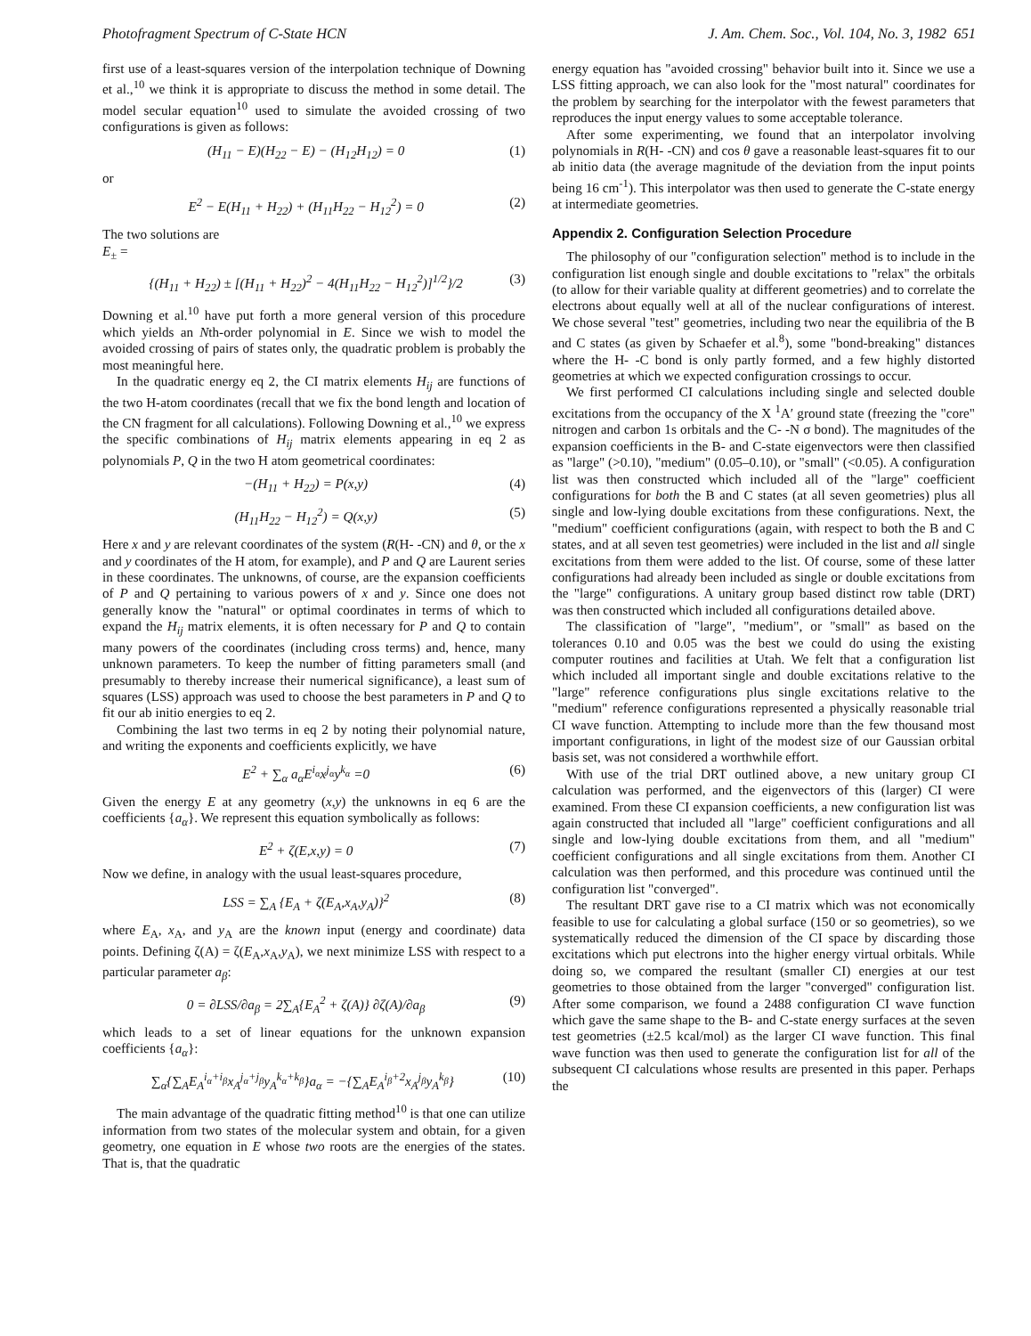Photofragment Spectrum of C-State HCN J. Am. Chem. Soc., Vol. 104, No. 3, 1982 651
first use of a least-squares version of the interpolation technique of Downing et al.,<sup>10</sup> we think it is appropriate to discuss the method in some detail. The model secular equation<sup>10</sup> used to simulate the avoided crossing of two configurations is given as follows:
(H<sub>11</sub> − E)(H<sub>22</sub> − E) − (H<sub>12</sub>H<sub>12</sub>) = 0 (1)
or
E<sup>2</sup> − E(H<sub>11</sub> + H<sub>22</sub>) + (H<sub>11</sub>H<sub>22</sub> − H<sub>12</sub><sup>2</sup>) = 0 (2)
The two solutions are
E<sub>±</sub> =
{(H<sub>11</sub> + H<sub>22</sub>) ± [(H<sub>11</sub> + H<sub>22</sub>)<sup>2</sup> − 4(H<sub>11</sub>H<sub>22</sub> − H<sub>12</sub><sup>2</sup>)]<sup>1/2</sup>}/2 (3)
Downing et al.<sup>10</sup> have put forth a more general version of this procedure which yields an Nth-order polynomial in E. Since we wish to model the avoided crossing of pairs of states only, the quadratic problem is probably the most meaningful here.
In the quadratic energy eq 2, the CI matrix elements H<sub>ij</sub> are functions of the two H-atom coordinates (recall that we fix the bond length and location of the CN fragment for all calculations). Following Downing et al.,<sup>10</sup> we express the specific combinations of H<sub>ij</sub> matrix elements appearing in eq 2 as polynomials P, Q in the two H atom geometrical coordinates:
−(H<sub>11</sub> + H<sub>22</sub>) = P(x,y) (4)
(H<sub>11</sub>H<sub>22</sub> − H<sub>12</sub><sup>2</sup>) = Q(x,y) (5)
Here x and y are relevant coordinates of the system (R(H- -CN) and θ, or the x and y coordinates of the H atom, for example), and P and Q are Laurent series in these coordinates. The unknowns, of course, are the expansion coefficients of P and Q pertaining to various powers of x and y. Since one does not generally know the "natural" or optimal coordinates in terms of which to expand the H<sub>ij</sub> matrix elements, it is often necessary for P and Q to contain many powers of the coordinates (including cross terms) and, hence, many unknown parameters. To keep the number of fitting parameters small (and presumably to thereby increase their numerical significance), a least sum of squares (LSS) approach was used to choose the best parameters in P and Q to fit our ab initio energies to eq 2.
Combining the last two terms in eq 2 by noting their polynomial nature, and writing the exponents and coefficients explicitly, we have
E<sup>2</sup> + ∑<sub>α</sub> a<sub>α</sub>E<sup>i<sub>α</sub></sup>x<sup>j<sub>α</sub></sup>y<sup>k<sub>α</sub></sup> =0 (6)
Given the energy E at any geometry (x,y) the unknowns in eq 6 are the coefficients {a<sub>α</sub>}. We represent this equation symbolically as follows:
E<sup>2</sup> + ζ(E,x,y) = 0 (7)
Now we define, in analogy with the usual least-squares procedure,
LSS = ∑<sub>A</sub> {E<sub>A</sub> + ζ(E<sub>A</sub>,x<sub>A</sub>,y<sub>A</sub>)}<sup>2</sup> (8)
where E<sub>A</sub>, x<sub>A</sub>, and y<sub>A</sub> are the known input (energy and coordinate) data points. Defining ζ(A) = ζ(E<sub>A</sub>,x<sub>A</sub>,y<sub>A</sub>), we next minimize LSS with respect to a particular parameter a<sub>β</sub>:
0 = ∂LSS/∂a<sub>β</sub> = 2∑<sub>A</sub>{E<sub>A</sub><sup>2</sup> + ζ(A)} ∂ζ(A)/∂a<sub>β</sub> (9)
which leads to a set of linear equations for the unknown expansion coefficients {a<sub>α</sub>}:
∑<sub>α</sub>{∑<sub>A</sub>E<sub>A</sub><sup>i<sub>α</sub>+i<sub>β</sub></sup>x<sub>A</sub><sup>j<sub>α</sub>+j<sub>β</sub></sup>y<sub>A</sub><sup>k<sub>α</sub>+k<sub>β</sub></sup>}a<sub>α</sub> = −{∑<sub>A</sub>E<sub>A</sub><sup>i<sub>β</sub>+2</sup>x<sub>A</sub><sup>j<sub>β</sub></sup>y<sub>A</sub><sup>k<sub>β</sub></sup>} (10)
The main advantage of the quadratic fitting method<sup>10</sup> is that one can utilize information from two states of the molecular system and obtain, for a given geometry, one equation in E whose two roots are the energies of the states. That is, that the quadratic
energy equation has "avoided crossing" behavior built into it. Since we use a LSS fitting approach, we can also look for the "most natural" coordinates for the problem by searching for the interpolator with the fewest parameters that reproduces the input energy values to some acceptable tolerance.
After some experimenting, we found that an interpolator involving polynomials in R(H- -CN) and cos θ gave a reasonable least-squares fit to our ab initio data (the average magnitude of the deviation from the input points being 16 cm<sup>-1</sup>). This interpolator was then used to generate the C-state energy at intermediate geometries.
Appendix 2. Configuration Selection Procedure
The philosophy of our "configuration selection" method is to include in the configuration list enough single and double excitations to "relax" the orbitals (to allow for their variable quality at different geometries) and to correlate the electrons about equally well at all of the nuclear configurations of interest. We chose several "test" geometries, including two near the equilibria of the B and C states (as given by Schaefer et al.<sup>8</sup>), some "bond-breaking" distances where the H- -C bond is only partly formed, and a few highly distorted geometries at which we expected configuration crossings to occur.
We first performed CI calculations including single and selected double excitations from the occupancy of the X <sup>1</sup>A′ ground state (freezing the "core" nitrogen and carbon 1s orbitals and the C- -N σ bond). The magnitudes of the expansion coefficients in the B- and C-state eigenvectors were then classified as "large" (>0.10), "medium" (0.05–0.10), or "small" (<0.05). A configuration list was then constructed which included all of the "large" coefficient configurations for both the B and C states (at all seven geometries) plus all single and low-lying double excitations from these configurations. Next, the "medium" coefficient configurations (again, with respect to both the B and C states, and at all seven test geometries) were included in the list and all single excitations from them were added to the list. Of course, some of these latter configurations had already been included as single or double excitations from the "large" configurations. A unitary group based distinct row table (DRT) was then constructed which included all configurations detailed above.
The classification of "large", "medium", or "small" as based on the tolerances 0.10 and 0.05 was the best we could do using the existing computer routines and facilities at Utah. We felt that a configuration list which included all important single and double excitations relative to the "large" reference configurations plus single excitations relative to the "medium" reference configurations represented a physically reasonable trial CI wave function. Attempting to include more than the few thousand most important configurations, in light of the modest size of our Gaussian orbital basis set, was not considered a worthwhile effort.
With use of the trial DRT outlined above, a new unitary group CI calculation was performed, and the eigenvectors of this (larger) CI were examined. From these CI expansion coefficients, a new configuration list was again constructed that included all "large" coefficient configurations and all single and low-lying double excitations from them, and all "medium" coefficient configurations and all single excitations from them. Another CI calculation was then performed, and this procedure was continued until the configuration list "converged".
The resultant DRT gave rise to a CI matrix which was not economically feasible to use for calculating a global surface (150 or so geometries), so we systematically reduced the dimension of the CI space by discarding those excitations which put electrons into the higher energy virtual orbitals. While doing so, we compared the resultant (smaller CI) energies at our test geometries to those obtained from the larger "converged" configuration list. After some comparison, we found a 2488 configuration CI wave function which gave the same shape to the B- and C-state energy surfaces at the seven test geometries (±2.5 kcal/mol) as the larger CI wave function. This final wave function was then used to generate the configuration list for all of the subsequent CI calculations whose results are presented in this paper. Perhaps the